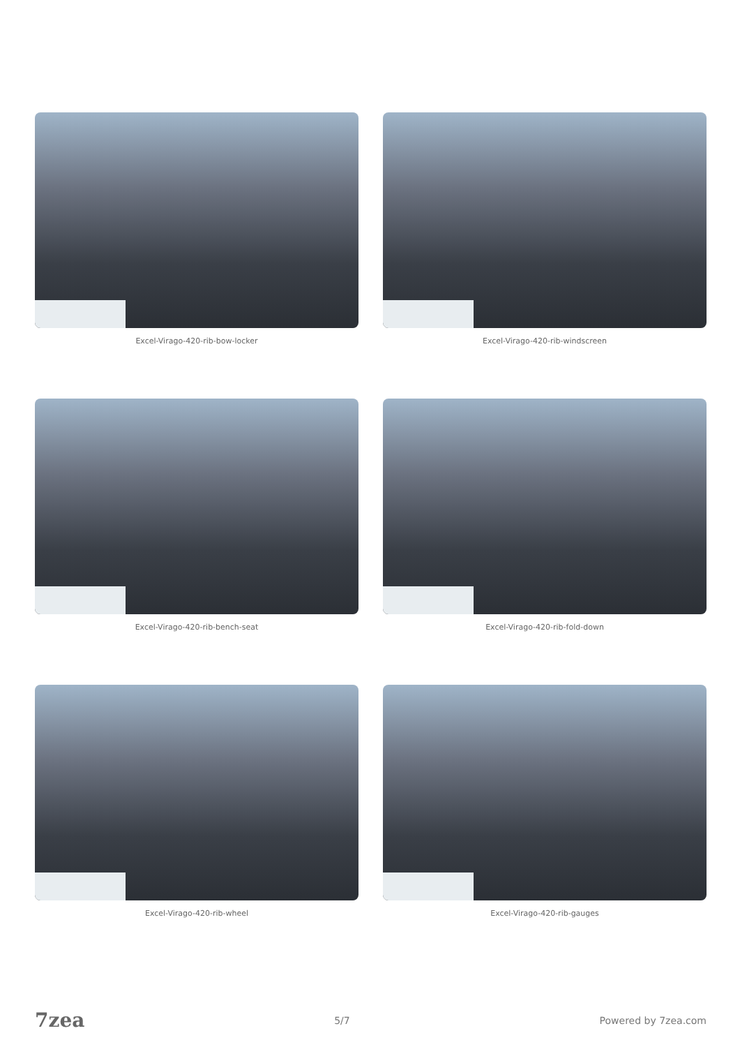Excel-Virago-420-rib-bow-locker
Excel-Virago-420-rib-windscreen
Excel-Virago-420-rib-bench-seat
Excel-Virago-420-rib-fold-down
Excel-Virago-420-rib-wheel
Excel-Virago-420-rib-gauges
7zea 5/7 Powered by 7zea.com